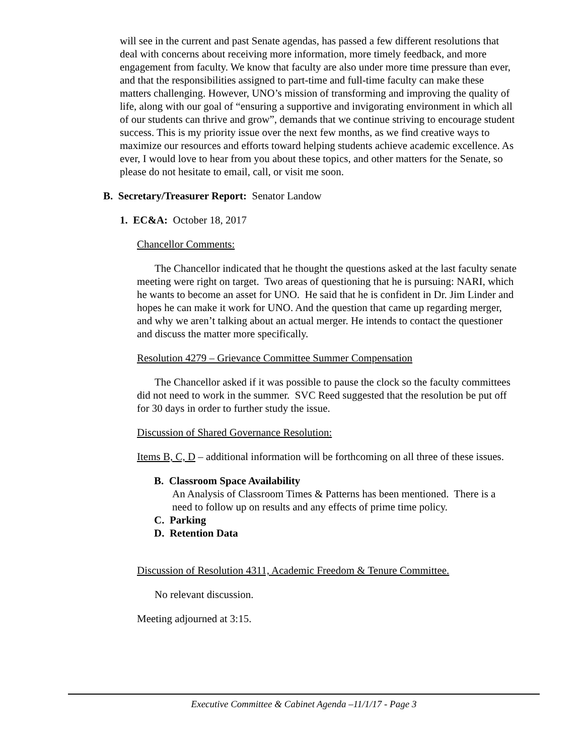will see in the current and past Senate agendas, has passed a few different resolutions that deal with concerns about receiving more information, more timely feedback, and more engagement from faculty. We know that faculty are also under more time pressure than ever, and that the responsibilities assigned to part-time and full-time faculty can make these matters challenging. However, UNO’s mission of transforming and improving the quality of life, along with our goal of “ensuring a supportive and invigorating environment in which all of our students can thrive and grow”, demands that we continue striving to encourage student success. This is my priority issue over the next few months, as we find creative ways to maximize our resources and efforts toward helping students achieve academic excellence. As ever, I would love to hear from you about these topics, and other matters for the Senate, so please do not hesitate to email, call, or visit me soon.
B. Secretary/Treasurer Report: Senator Landow
1. EC&A: October 18, 2017
Chancellor Comments:
The Chancellor indicated that he thought the questions asked at the last faculty senate meeting were right on target. Two areas of questioning that he is pursuing: NARI, which he wants to become an asset for UNO. He said that he is confident in Dr. Jim Linder and hopes he can make it work for UNO. And the question that came up regarding merger, and why we aren’t talking about an actual merger. He intends to contact the questioner and discuss the matter more specifically.
Resolution 4279 – Grievance Committee Summer Compensation
The Chancellor asked if it was possible to pause the clock so the faculty committees did not need to work in the summer. SVC Reed suggested that the resolution be put off for 30 days in order to further study the issue.
Discussion of Shared Governance Resolution:
Items B, C, D – additional information will be forthcoming on all three of these issues.
B. Classroom Space Availability
An Analysis of Classroom Times & Patterns has been mentioned. There is a need to follow up on results and any effects of prime time policy.
C. Parking
D. Retention Data
Discussion of Resolution 4311, Academic Freedom & Tenure Committee.
No relevant discussion.
Meeting adjourned at 3:15.
Executive Committee & Cabinet Agenda –11/1/17 - Page 3